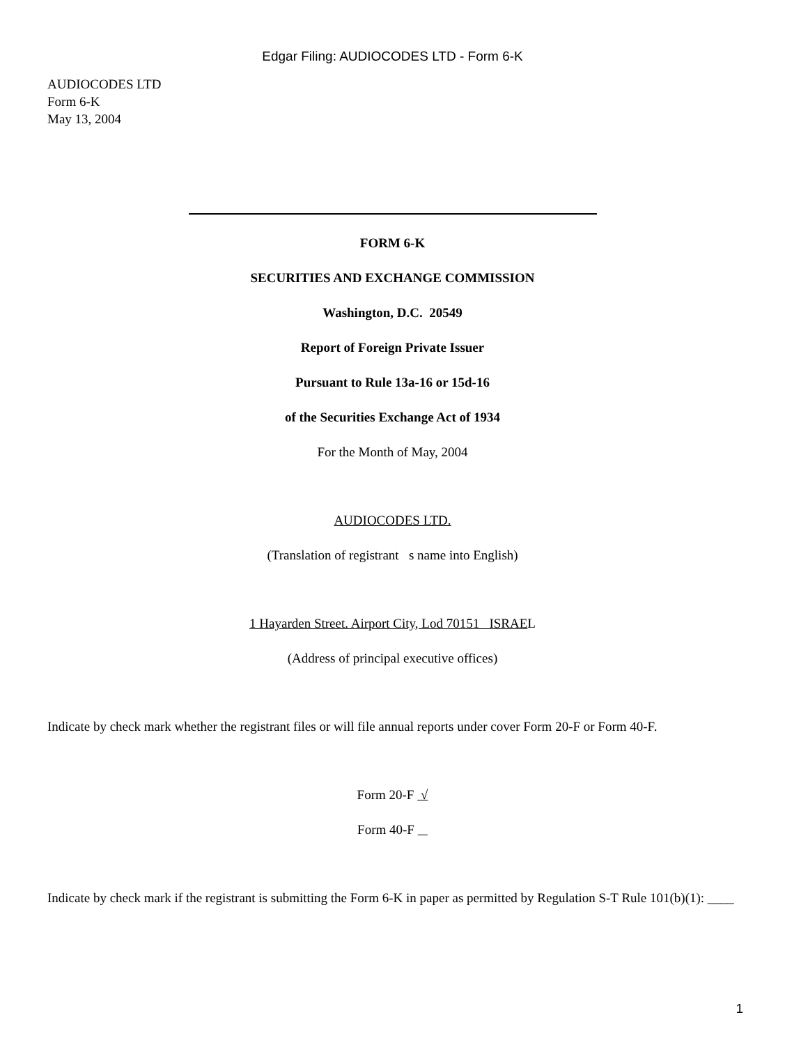Edgar Filing: AUDIOCODES LTD - Form 6-K
AUDIOCODES LTD
Form 6-K
May 13, 2004
FORM 6-K
SECURITIES AND EXCHANGE COMMISSION
Washington, D.C. 20549
Report of Foreign Private Issuer
Pursuant to Rule 13a-16 or 15d-16
of the Securities Exchange Act of 1934
For the Month of May, 2004
AUDIOCODES LTD.
(Translation of registrant s name into English)
1 Hayarden Street. Airport City, Lod 70151 ISRAEL
(Address of principal executive offices)
Indicate by check mark whether the registrant files or will file annual reports under cover Form 20-F or Form 40-F.
Form 20-F √
Form 40-F
Indicate by check mark if the registrant is submitting the Form 6-K in paper as permitted by Regulation S-T Rule 101(b)(1): ____
1